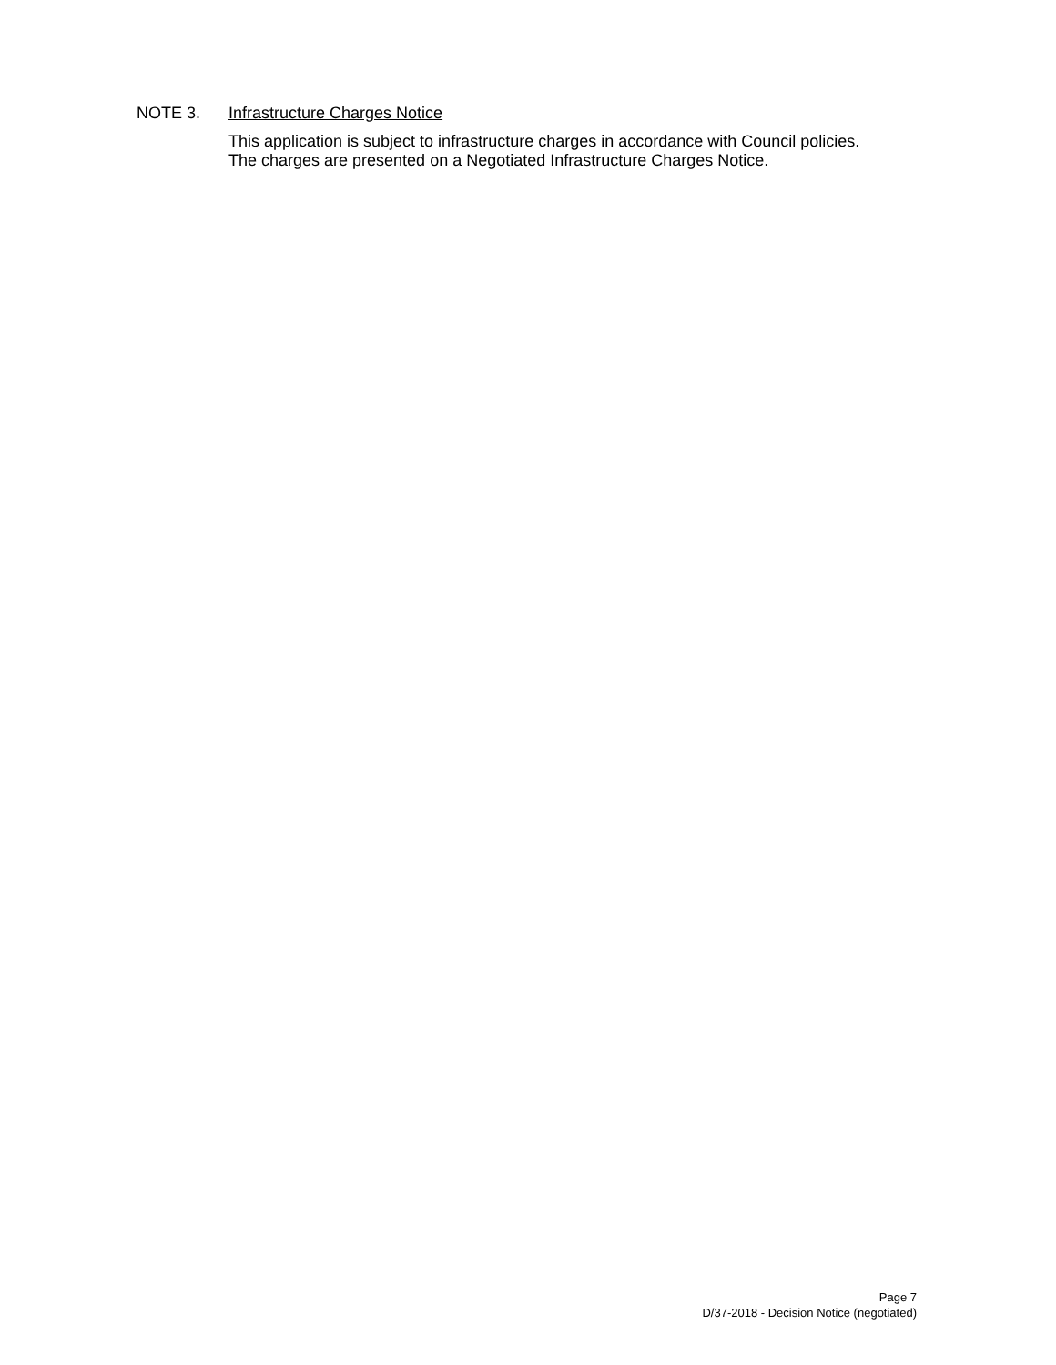NOTE 3. Infrastructure Charges Notice
This application is subject to infrastructure charges in accordance with Council policies.
The charges are presented on a Negotiated Infrastructure Charges Notice.
Page 7
D/37-2018 - Decision Notice (negotiated)